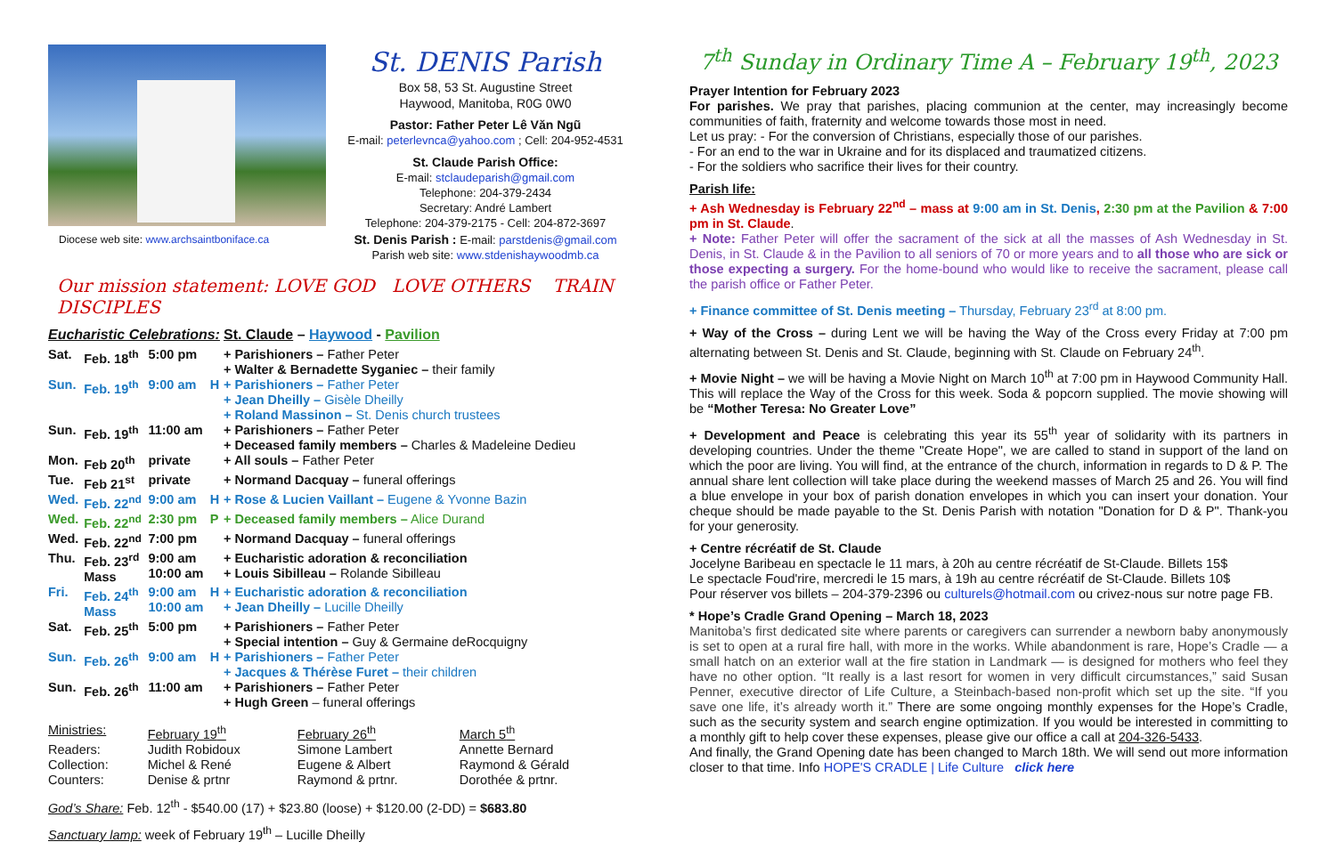Diocese web site: www.archsaintboniface.ca
St. DENIS Parish
Box 58, 53 St. Augustine Street
Haywood, Manitoba, R0G 0W0
Pastor: Father Peter Lê Văn Ngũ
E-mail: peterlevnca@yahoo.com ; Cell: 204-952-4531
St. Claude Parish Office:
E-mail: stclaudeparish@gmail.com
Telephone: 204-379-2434
Secretary: André Lambert
Telephone: 204-379-2175 - Cell: 204-872-3697
St. Denis Parish : E-mail: parstdenis@gmail.com
Parish web site: www.stdenishaywoodmb.ca
Our mission statement: LOVE GOD LOVE OTHERS TRAIN DISCIPLES
| Eucharistic Celebrations: | | | | St. Claude – Haywood - Pavilion |
| Sat. | Feb. 18<sup>th</sup> | 5:00 pm | | + Parishioners – Father Peter + Walter & Bernadette Syganiec – their family |
| Sun. | Feb. 19<sup>th</sup> | 9:00 am | H | + Parishioners – Father Peter + Jean Dheilly – Gisèle Dheilly + Roland Massinon – St. Denis church trustees |
| Sun. | Feb. 19<sup>th</sup> | 11:00 am | | + Parishioners – Father Peter + Deceased family members – Charles & Madeleine Dedieu |
| Mon. | Feb 20<sup>th</sup> | private | | + All souls – Father Peter |
| Tue. | Feb 21<sup>st</sup> | private | | + Normand Dacquay – funeral offerings |
| Wed. | Feb. 22<sup>nd</sup> | 9:00 am | H | + Rose & Lucien Vaillant – Eugene & Yvonne Bazin |
| Wed. | Feb. 22<sup>nd</sup> | 2:30 pm | P | + Deceased family members – Alice Durand |
| Wed. | Feb. 22<sup>nd</sup> | 7:00 pm | | + Normand Dacquay – funeral offerings |
| Thu. | Feb. 23<sup>rd</sup> Mass | 9:00 am 10:00 am | | + Eucharistic adoration & reconciliation + Louis Sibilleau – Rolande Sibilleau |
| Fri. | Feb. 24<sup>th</sup> Mass | 9:00 am 10:00 am | H | + Eucharistic adoration & reconciliation + Jean Dheilly – Lucille Dheilly |
| Sat. | Feb. 25<sup>th</sup> | 5:00 pm | | + Parishioners – Father Peter + Special intention – Guy & Germaine deRocquigny |
| Sun. | Feb. 26<sup>th</sup> | 9:00 am | H | + Parishioners – Father Peter + Jacques & Thérèse Furet – their children |
| Sun. | Feb. 26<sup>th</sup> | 11:00 am | | + Parishioners – Father Peter + Hugh Green – funeral offerings |
| Ministries: | February 19<sup>th</sup> | February 26<sup>th</sup> | March 5<sup>th</sup> |
| Readers: | Judith Robidoux | Simone Lambert | Annette Bernard |
| Collection: | Michel & René | Eugene & Albert | Raymond & Gérald |
| Counters: | Denise & prtnr | Raymond & prtnr. | Dorothée & prtnr. |
God’s Share: Feb. 12<sup>th</sup> - $540.00 (17) + $23.80 (loose) + $120.00 (2-DD) = $683.80
Sanctuary lamp: week of February 19<sup>th</sup> – Lucille Dheilly
7<sup>th</sup> Sunday in Ordinary Time A – February 19<sup>th</sup>, 2023
Prayer Intention for February 2023
For parishes. We pray that parishes, placing communion at the center, may increasingly become communities of faith, fraternity and welcome towards those most in need.
Let us pray: - For the conversion of Christians, especially those of our parishes.
- For an end to the war in Ukraine and for its displaced and traumatized citizens.
- For the soldiers who sacrifice their lives for their country.
Parish life:
+ Ash Wednesday is February 22<sup>nd</sup> – mass at 9:00 am in St. Denis, 2:30 pm at the Pavilion & 7:00 pm in St. Claude.
+ Note: Father Peter will offer the sacrament of the sick at all the masses of Ash Wednesday in St. Denis, in St. Claude & in the Pavilion to all seniors of 70 or more years and to all those who are sick or those expecting a surgery. For the home-bound who would like to receive the sacrament, please call the parish office or Father Peter.
+ Finance committee of St. Denis meeting – Thursday, February 23<sup>rd</sup> at 8:00 pm.
+ Way of the Cross – during Lent we will be having the Way of the Cross every Friday at 7:00 pm alternating between St. Denis and St. Claude, beginning with St. Claude on February 24<sup>th</sup>.
+ Movie Night – we will be having a Movie Night on March 10<sup>th</sup> at 7:00 pm in Haywood Community Hall. This will replace the Way of the Cross for this week. Soda & popcorn supplied. The movie showing will be “Mother Teresa: No Greater Love”
+ Development and Peace is celebrating this year its 55<sup>th</sup> year of solidarity with its partners in developing countries. Under the theme "Create Hope", we are called to stand in support of the land on which the poor are living. You will find, at the entrance of the church, information in regards to D & P. The annual share lent collection will take place during the weekend masses of March 25 and 26. You will find a blue envelope in your box of parish donation envelopes in which you can insert your donation. Your cheque should be made payable to the St. Denis Parish with notation "Donation for D & P". Thank-you for your generosity.
+ Centre récréatif de St. Claude
Jocelyne Baribeau en spectacle le 11 mars, à 20h au centre récréatif de St-Claude. Billets 15$
Le spectacle Foud'rire, mercredi le 15 mars, à 19h au centre récréatif de St-Claude. Billets 10$
Pour réserver vos billets – 204-379-2396 ou culturels@hotmail.com ou crivez-nous sur notre page FB.
* Hope’s Cradle Grand Opening – March 18, 2023
Manitoba’s first dedicated site where parents or caregivers can surrender a newborn baby anonymously is set to open at a rural fire hall, with more in the works. While abandonment is rare, Hope’s Cradle — a small hatch on an exterior wall at the fire station in Landmark — is designed for mothers who feel they have no other option. “It really is a last resort for women in very difficult circumstances,” said Susan Penner, executive director of Life Culture, a Steinbach-based non-profit which set up the site. “If you save one life, it’s already worth it.” There are some ongoing monthly expenses for the Hope’s Cradle, such as the security system and search engine optimization. If you would be interested in committing to a monthly gift to help cover these expenses, please give our office a call at 204-326-5433.
And finally, the Grand Opening date has been changed to March 18th. We will send out more information closer to that time. Info HOPE'S CRADLE | Life Culture click here